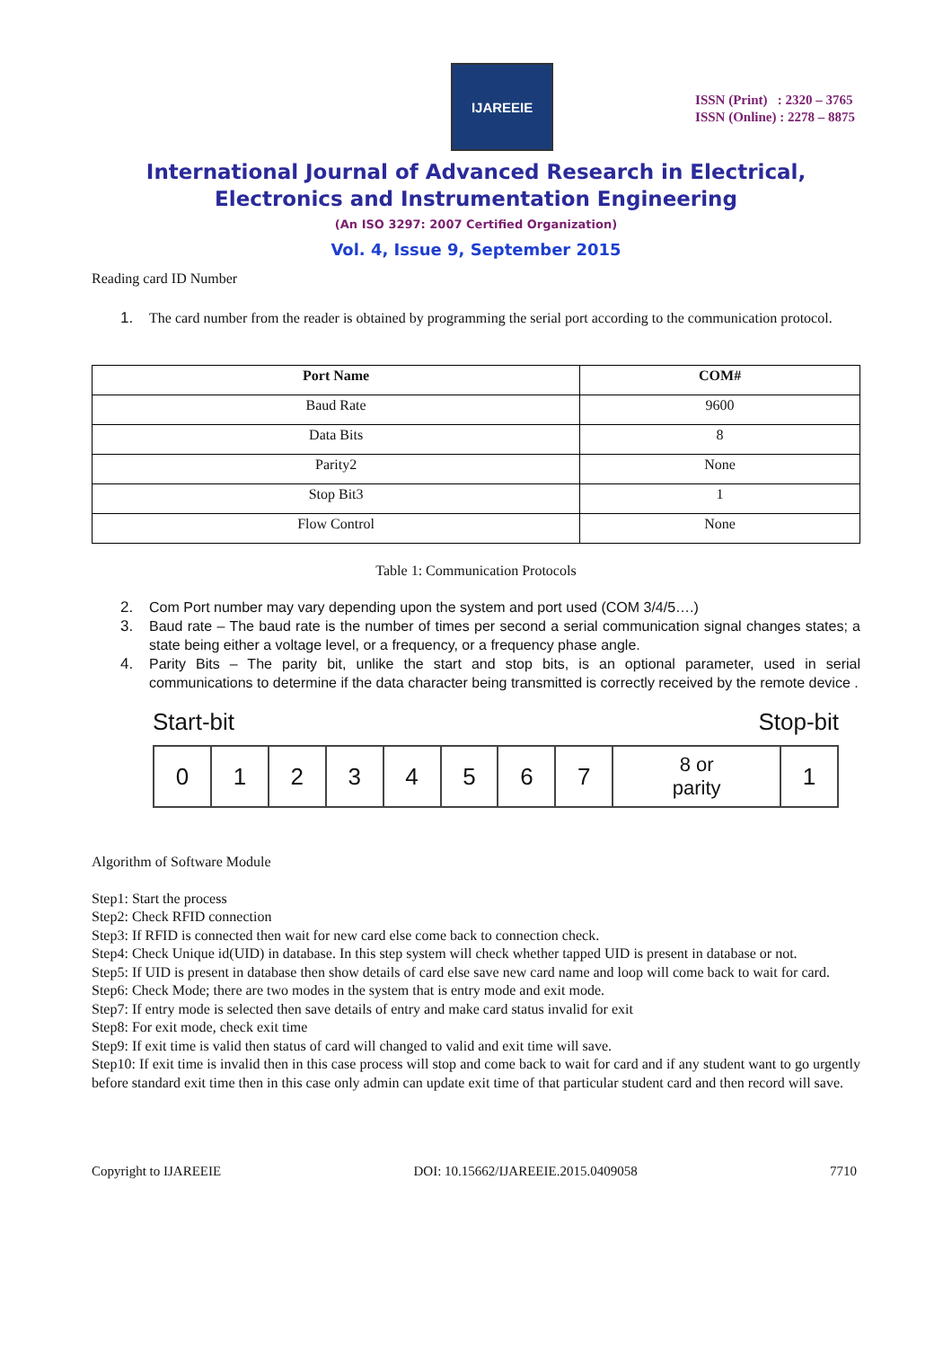IJAREEIE
ISSN (Print) : 2320 – 3765
ISSN (Online) : 2278 – 8875
International Journal of Advanced Research in Electrical,
Electronics and Instrumentation Engineering
(An ISO 3297: 2007 Certified Organization)
Vol. 4, Issue 9, September 2015
Reading card ID Number
1. The card number from the reader is obtained by programming the serial port according to the communication protocol.
| Port Name | COM# |
| --- | --- |
| Baud Rate | 9600 |
| Data Bits | 8 |
| Parity2 | None |
| Stop Bit3 | 1 |
| Flow Control | None |
Table 1: Communication Protocols
2. Com Port number may vary depending upon the system and port used (COM 3/4/5….)
3. Baud rate – The baud rate is the number of times per second a serial communication signal changes states; a state being either a voltage level, or a frequency, or a frequency phase angle.
4. Parity Bits – The parity bit, unlike the start and stop bits, is an optional parameter, used in serial communications to determine if the data character being transmitted is correctly received by the remote device .
Start-bit Stop-bit
| 0 | 1 | 2 | 3 | 4 | 5 | 6 | 7 | 8 or parity | 1 |
Algorithm of Software Module
Step1: Start the process
Step2: Check RFID connection
Step3: If RFID is connected then wait for new card else come back to connection check.
Step4: Check Unique id(UID) in database. In this step system will check whether tapped UID is present in database or not.
Step5: If UID is present in database then show details of card else save new card name and loop will come back to wait for card.
Step6: Check Mode; there are two modes in the system that is entry mode and exit mode.
Step7: If entry mode is selected then save details of entry and make card status invalid for exit
Step8: For exit mode, check exit time
Step9: If exit time is valid then status of card will changed to valid and exit time will save.
Step10: If exit time is invalid then in this case process will stop and come back to wait for card and if any student want to go urgently before standard exit time then in this case only admin can update exit time of that particular student card and then record will save.
Copyright to IJAREEIE DOI: 10.15662/IJAREEIE.2015.0409058 7710